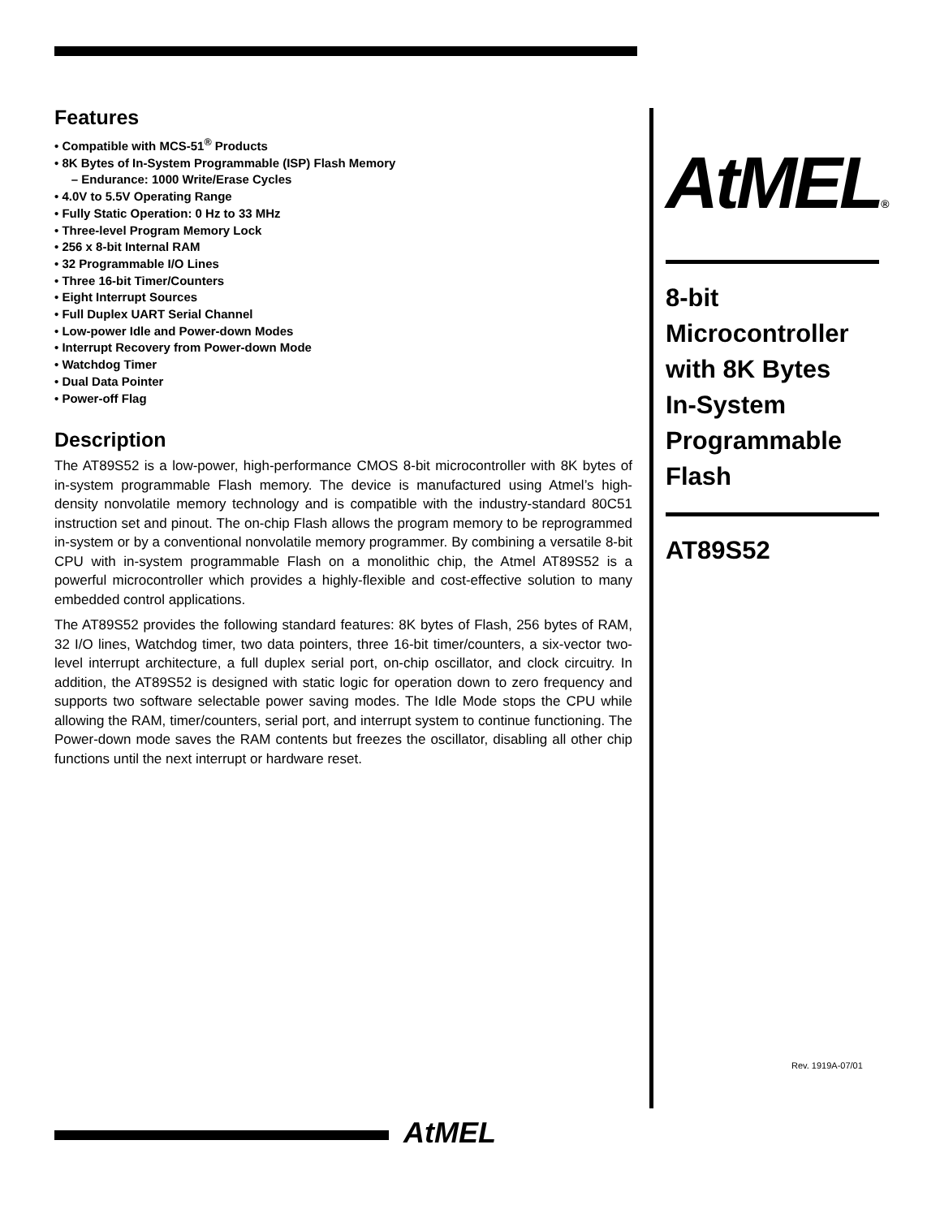Features
• Compatible with MCS-51<sup>®</sup> Products
• 8K Bytes of In-System Programmable (ISP) Flash Memory
– Endurance: 1000 Write/Erase Cycles
• 4.0V to 5.5V Operating Range
• Fully Static Operation: 0 Hz to 33 MHz
• Three-level Program Memory Lock
• 256 x 8-bit Internal RAM
• 32 Programmable I/O Lines
• Three 16-bit Timer/Counters
• Eight Interrupt Sources
• Full Duplex UART Serial Channel
• Low-power Idle and Power-down Modes
• Interrupt Recovery from Power-down Mode
• Watchdog Timer
• Dual Data Pointer
• Power-off Flag
Description
The AT89S52 is a low-power, high-performance CMOS 8-bit microcontroller with 8K bytes of in-system programmable Flash memory. The device is manufactured using Atmel’s high-density nonvolatile memory technology and is compatible with the industry-standard 80C51 instruction set and pinout. The on-chip Flash allows the program memory to be reprogrammed in-system or by a conventional nonvolatile memory programmer. By combining a versatile 8-bit CPU with in-system programmable Flash on a monolithic chip, the Atmel AT89S52 is a powerful microcontroller which provides a highly-flexible and cost-effective solution to many embedded control applications.
The AT89S52 provides the following standard features: 8K bytes of Flash, 256 bytes of RAM, 32 I/O lines, Watchdog timer, two data pointers, three 16-bit timer/counters, a six-vector two-level interrupt architecture, a full duplex serial port, on-chip oscillator, and clock circuitry. In addition, the AT89S52 is designed with static logic for operation down to zero frequency and supports two software selectable power saving modes. The Idle Mode stops the CPU while allowing the RAM, timer/counters, serial port, and interrupt system to continue functioning. The Power-down mode saves the RAM contents but freezes the oscillator, disabling all other chip functions until the next interrupt or hardware reset.
AtMEL®
8-bit
Microcontroller
with 8K Bytes
In-System
Programmable
Flash
AT89S52
Rev. 1919A-07/01
AtMEL